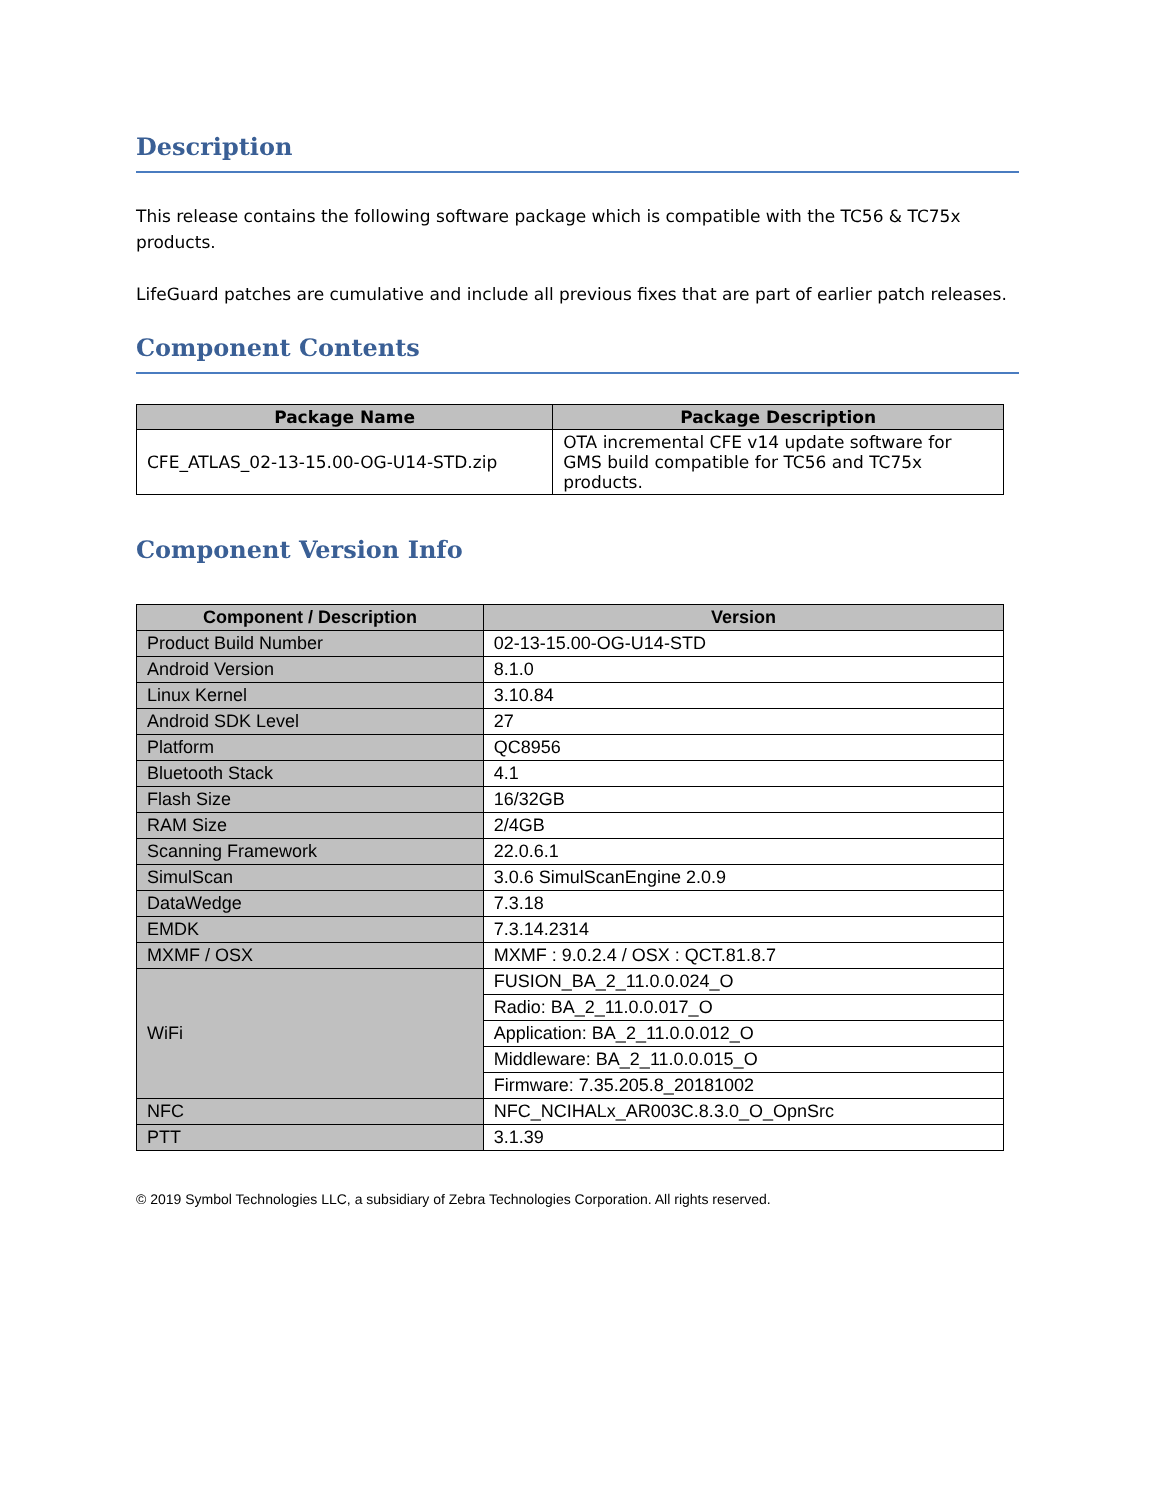Description
This release contains the following software package which is compatible with the TC56 & TC75x products.
LifeGuard patches are cumulative and include all previous fixes that are part of earlier patch releases.
Component Contents
| Package Name | Package Description |
| --- | --- |
| CFE_ATLAS_02-13-15.00-OG-U14-STD.zip | OTA incremental CFE v14 update software for GMS build compatible for TC56 and TC75x products. |
Component Version Info
| Component / Description | Version |
| --- | --- |
| Product Build Number | 02-13-15.00-OG-U14-STD |
| Android Version | 8.1.0 |
| Linux Kernel | 3.10.84 |
| Android SDK Level | 27 |
| Platform | QC8956 |
| Bluetooth Stack | 4.1 |
| Flash Size | 16/32GB |
| RAM Size | 2/4GB |
| Scanning Framework | 22.0.6.1 |
| SimulScan | 3.0.6 SimulScanEngine 2.0.9 |
| DataWedge | 7.3.18 |
| EMDK | 7.3.14.2314 |
| MXMF / OSX | MXMF : 9.0.2.4 / OSX : QCT.81.8.7 |
| WiFi | FUSION_BA_2_11.0.0.024_O |
| | Radio: BA_2_11.0.0.017_O |
| | Application: BA_2_11.0.0.012_O |
| | Middleware: BA_2_11.0.0.015_O |
| | Firmware: 7.35.205.8_20181002 |
| NFC | NFC_NCIHALx_AR003C.8.3.0_O_OpnSrc |
| PTT | 3.1.39 |
© 2019 Symbol Technologies LLC, a subsidiary of Zebra Technologies Corporation. All rights reserved.